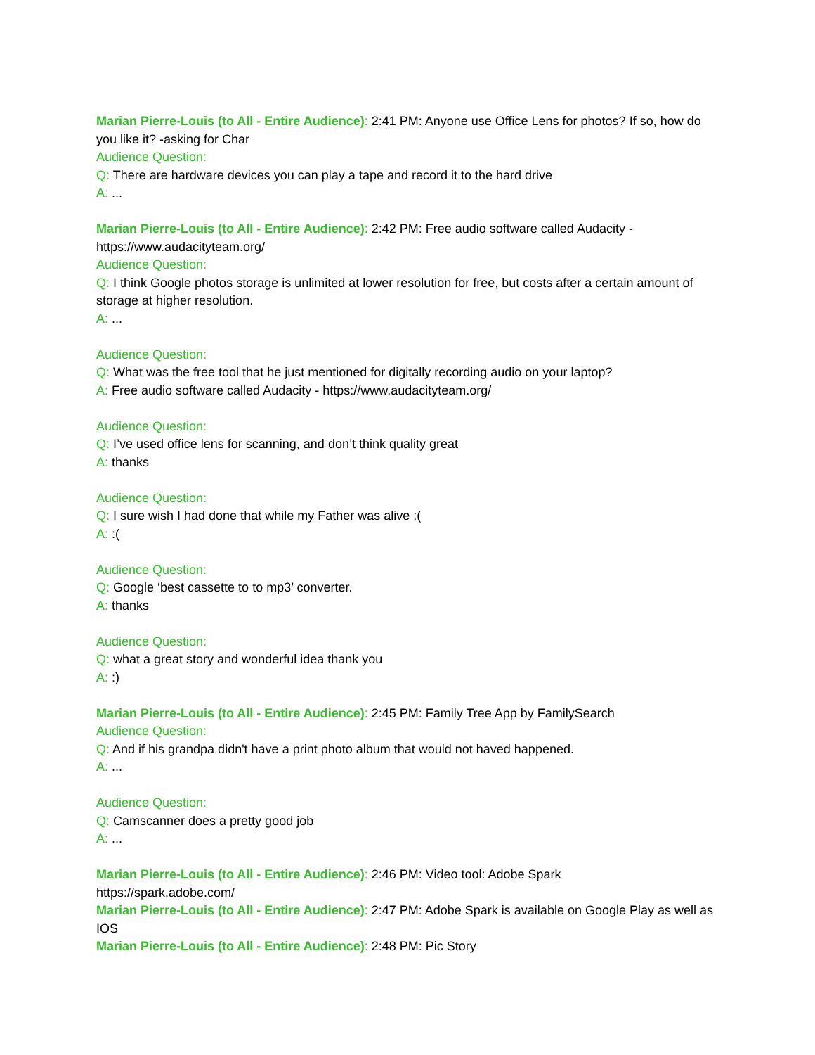Marian Pierre-Louis (to All - Entire Audience): 2:41 PM: Anyone use Office Lens for photos? If so, how do you like it? -asking for Char
Audience Question:
Q: There are hardware devices you can play a tape and record it to the hard drive
A: ...
Marian Pierre-Louis (to All - Entire Audience): 2:42 PM: Free audio software called Audacity - https://www.audacityteam.org/
Audience Question:
Q: I think Google photos storage is unlimited at lower resolution for free, but costs after a certain amount of storage at higher resolution.
A: ...
Audience Question:
Q: What was the free tool that he just mentioned for digitally recording audio on your laptop?
A: Free audio software called Audacity - https://www.audacityteam.org/
Audience Question:
Q: I’ve used office lens for scanning, and don’t think quality great
A: thanks
Audience Question:
Q: I sure wish I had done that while my Father was alive :(
A: :(
Audience Question:
Q: Google ‘best cassette to to mp3’ converter.
A: thanks
Audience Question:
Q: what a great story and wonderful idea thank you
A: :)
Marian Pierre-Louis (to All - Entire Audience): 2:45 PM: Family Tree App by FamilySearch
Audience Question:
Q: And if his grandpa didn't have a print photo album that would not haved happened.
A: ...
Audience Question:
Q: Camscanner does a pretty good job
A: ...
Marian Pierre-Louis (to All - Entire Audience): 2:46 PM: Video tool: Adobe Spark
https://spark.adobe.com/
Marian Pierre-Louis (to All - Entire Audience): 2:47 PM: Adobe Spark is available on Google Play as well as IOS
Marian Pierre-Louis (to All - Entire Audience): 2:48 PM: Pic Story